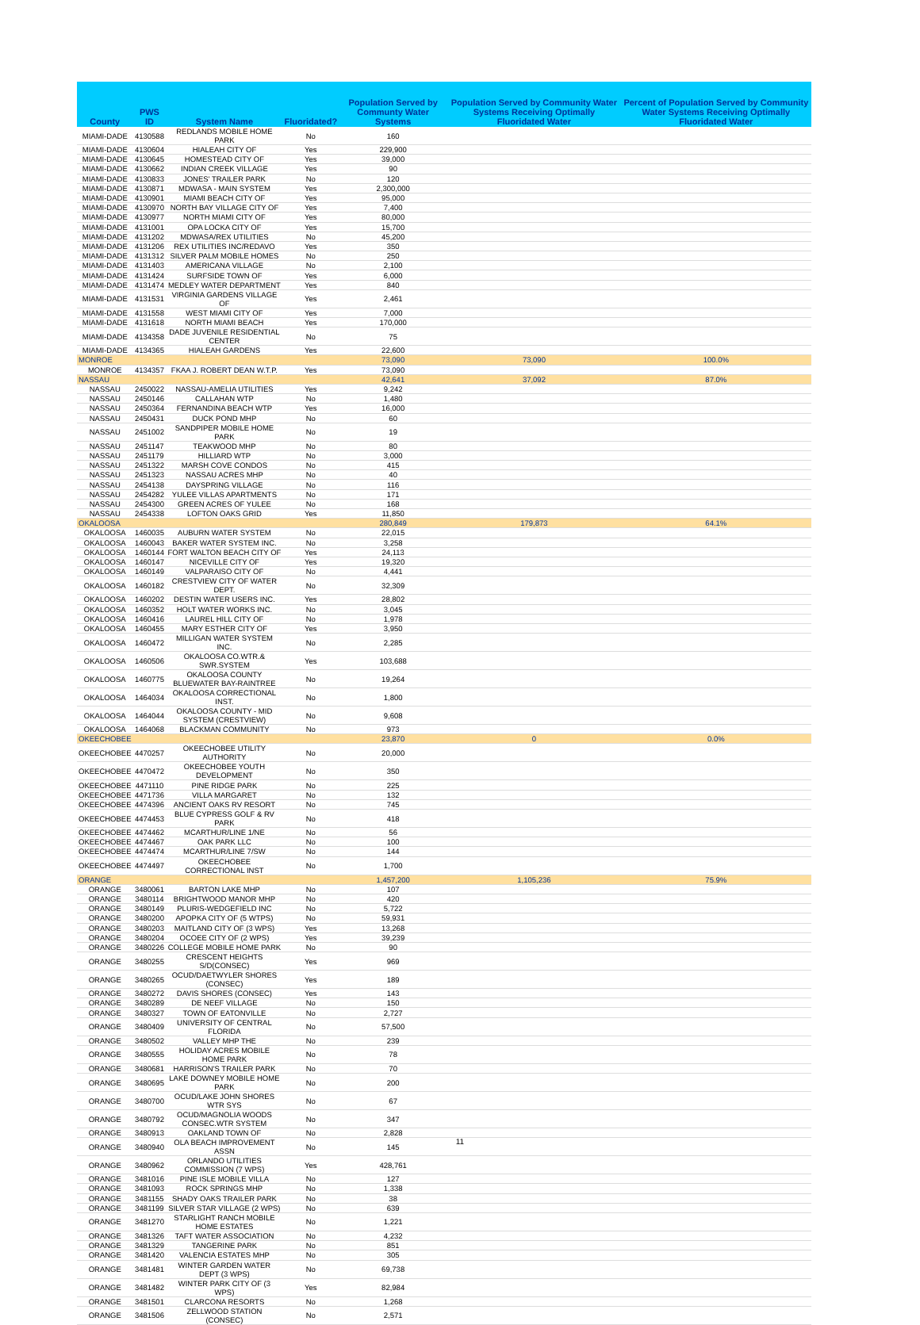| County | PWS ID | System Name | Fluoridated? | Population Served by Communty Water Systems | Population Served by Community Water Systems Receiving Optimally Fluoridated Water | Percent of Population Served by Community Water Systems Receiving Optimally Fluoridated Water |
| --- | --- | --- | --- | --- | --- | --- |
| MIAMI-DADE | 4130588 | REDLANDS MOBILE HOME PARK | No | 160 | | |
| MIAMI-DADE | 4130604 | HIALEAH CITY OF | Yes | 229,900 | | |
| MIAMI-DADE | 4130645 | HOMESTEAD CITY OF | Yes | 39,000 | | |
| MIAMI-DADE | 4130662 | INDIAN CREEK VILLAGE | Yes | 90 | | |
| MIAMI-DADE | 4130833 | JONES' TRAILER PARK | No | 120 | | |
| MIAMI-DADE | 4130871 | MDWASA - MAIN SYSTEM | Yes | 2,300,000 | | |
| MIAMI-DADE | 4130901 | MIAMI BEACH CITY OF | Yes | 95,000 | | |
| MIAMI-DADE | 4130970 | NORTH BAY VILLAGE CITY OF | Yes | 7,400 | | |
| MIAMI-DADE | 4130977 | NORTH MIAMI CITY OF | Yes | 80,000 | | |
| MIAMI-DADE | 4131001 | OPA LOCKA CITY OF | Yes | 15,700 | | |
| MIAMI-DADE | 4131202 | MDWASA/REX UTILITIES | No | 45,200 | | |
| MIAMI-DADE | 4131206 | REX UTILITIES INC/REDAVO | Yes | 350 | | |
| MIAMI-DADE | 4131312 | SILVER PALM MOBILE HOMES | No | 250 | | |
| MIAMI-DADE | 4131403 | AMERICANA VILLAGE | No | 2,100 | | |
| MIAMI-DADE | 4131424 | SURFSIDE TOWN OF | Yes | 6,000 | | |
| MIAMI-DADE | 4131474 | MEDLEY WATER DEPARTMENT | Yes | 840 | | |
| MIAMI-DADE | 4131531 | VIRGINIA GARDENS VILLAGE OF | Yes | 2,461 | | |
| MIAMI-DADE | 4131558 | WEST MIAMI CITY OF | Yes | 7,000 | | |
| MIAMI-DADE | 4131618 | NORTH MIAMI BEACH | Yes | 170,000 | | |
| MIAMI-DADE | 4134358 | DADE JUVENILE RESIDENTIAL CENTER | No | 75 | | |
| MIAMI-DADE | 4134365 | HIALEAH GARDENS | Yes | 22,600 | | |
| MONROE | | | | 73,090 | 73,090 | 100.0% |
| MONROE | 4134357 | FKAA J. ROBERT DEAN W.T.P. | Yes | 73,090 | | |
| NASSAU | | | | 42,641 | 37,092 | 87.0% |
| NASSAU | 2450022 | NASSAU-AMELIA UTILITIES | Yes | 9,242 | | |
| NASSAU | 2450146 | CALLAHAN WTP | No | 1,480 | | |
| NASSAU | 2450364 | FERNANDINA BEACH WTP | Yes | 16,000 | | |
| NASSAU | 2450431 | DUCK POND MHP | No | 60 | | |
| NASSAU | 2451002 | SANDPIPER MOBILE HOME PARK | No | 19 | | |
| NASSAU | 2451147 | TEAKWOOD MHP | No | 80 | | |
| NASSAU | 2451179 | HILLIARD WTP | No | 3,000 | | |
| NASSAU | 2451322 | MARSH COVE CONDOS | No | 415 | | |
| NASSAU | 2451323 | NASSAU ACRES MHP | No | 40 | | |
| NASSAU | 2454138 | DAYSPRING VILLAGE | No | 116 | | |
| NASSAU | 2454282 | YULEE VILLAS APARTMENTS | No | 171 | | |
| NASSAU | 2454300 | GREEN ACRES OF YULEE | No | 168 | | |
| NASSAU | 2454338 | LOFTON OAKS GRID | Yes | 11,850 | | |
| OKALOOSA | | | | 280,849 | 179,873 | 64.1% |
| OKALOOSA | 1460035 | AUBURN WATER SYSTEM | No | 22,015 | | |
| OKALOOSA | 1460043 | BAKER WATER SYSTEM INC. | No | 3,258 | | |
| OKALOOSA | 1460144 | FORT WALTON BEACH CITY OF | Yes | 24,113 | | |
| OKALOOSA | 1460147 | NICEVILLE CITY OF | Yes | 19,320 | | |
| OKALOOSA | 1460149 | VALPARAISO CITY OF | No | 4,441 | | |
| OKALOOSA | 1460182 | CRESTVIEW CITY OF WATER DEPT. | No | 32,309 | | |
| OKALOOSA | 1460202 | DESTIN WATER USERS INC. | Yes | 28,802 | | |
| OKALOOSA | 1460352 | HOLT WATER WORKS INC. | No | 3,045 | | |
| OKALOOSA | 1460416 | LAUREL HILL CITY OF | No | 1,978 | | |
| OKALOOSA | 1460455 | MARY ESTHER CITY OF | Yes | 3,950 | | |
| OKALOOSA | 1460472 | MILLIGAN WATER SYSTEM INC. | No | 2,285 | | |
| OKALOOSA | 1460506 | OKALOOSA CO.WTR.& SWR.SYSTEM | Yes | 103,688 | | |
| OKALOOSA | 1460775 | OKALOOSA COUNTY BLUEWATER BAY-RAINTREE | No | 19,264 | | |
| OKALOOSA | 1464034 | OKALOOSA CORRECTIONAL INST. | No | 1,800 | | |
| OKALOOSA | 1464044 | OKALOOSA COUNTY - MID SYSTEM (CRESTVIEW) | No | 9,608 | | |
| OKALOOSA | 1464068 | BLACKMAN COMMUNITY | No | 973 | | |
| OKEECHOBEE | | | | 23,870 | 0 | 0.0% |
| OKEECHOBEE | 4470257 | OKEECHOBEE UTILITY AUTHORITY | No | 20,000 | | |
| OKEECHOBEE | 4470472 | OKEECHOBEE YOUTH DEVELOPMENT | No | 350 | | |
| OKEECHOBEE | 4471110 | PINE RIDGE PARK | No | 225 | | |
| OKEECHOBEE | 4471736 | VILLA MARGARET | No | 132 | | |
| OKEECHOBEE | 4474396 | ANCIENT OAKS RV RESORT | No | 745 | | |
| OKEECHOBEE | 4474453 | BLUE CYPRESS GOLF & RV PARK | No | 418 | | |
| OKEECHOBEE | 4474462 | MCARTHUR/LINE 1/NE | No | 56 | | |
| OKEECHOBEE | 4474467 | OAK PARK LLC | No | 100 | | |
| OKEECHOBEE | 4474474 | MCARTHUR/LINE 7/SW | No | 144 | | |
| OKEECHOBEE | 4474497 | OKEECHOBEE CORRECTIONAL INST | No | 1,700 | | |
| ORANGE | | | | 1,457,200 | 1,105,236 | 75.9% |
| ORANGE | 3480061 | BARTON LAKE MHP | No | 107 | | |
| ORANGE | 3480114 | BRIGHTWOOD MANOR MHP | No | 420 | | |
| ORANGE | 3480149 | PLURIS-WEDGEFIELD INC | No | 5,722 | | |
| ORANGE | 3480200 | APOPKA CITY OF (5 WTPS) | No | 59,931 | | |
| ORANGE | 3480203 | MAITLAND CITY OF (3 WPS) | Yes | 13,268 | | |
| ORANGE | 3480204 | OCOEE CITY OF (2 WPS) | Yes | 39,239 | | |
| ORANGE | 3480226 | COLLEGE MOBILE HOME PARK | No | 90 | | |
| ORANGE | 3480255 | CRESCENT HEIGHTS S/D(CONSEC) | Yes | 969 | | |
| ORANGE | 3480265 | OCUD/DAETWYLER SHORES (CONSEC) | Yes | 189 | | |
| ORANGE | 3480272 | DAVIS SHORES (CONSEC) | Yes | 143 | | |
| ORANGE | 3480289 | DE NEEF VILLAGE | No | 150 | | |
| ORANGE | 3480327 | TOWN OF EATONVILLE | No | 2,727 | | |
| ORANGE | 3480409 | UNIVERSITY OF CENTRAL FLORIDA | No | 57,500 | | |
| ORANGE | 3480502 | VALLEY MHP THE | No | 239 | | |
| ORANGE | 3480555 | HOLIDAY ACRES MOBILE HOME PARK | No | 78 | | |
| ORANGE | 3480681 | HARRISON'S TRAILER PARK | No | 70 | | |
| ORANGE | 3480695 | LAKE DOWNEY MOBILE HOME PARK | No | 200 | | |
| ORANGE | 3480700 | OCUD/LAKE JOHN SHORES WTR SYS | No | 67 | | |
| ORANGE | 3480792 | OCUD/MAGNOLIA WOODS CONSEC.WTR SYSTEM | No | 347 | | |
| ORANGE | 3480913 | OAKLAND TOWN OF | No | 2,828 | | |
| ORANGE | 3480940 | OLA BEACH IMPROVEMENT ASSN | No | 145 | | |
| ORANGE | 3480962 | ORLANDO UTILITIES COMMISSION (7 WPS) | Yes | 428,761 | | |
| ORANGE | 3481016 | PINE ISLE MOBILE VILLA | No | 127 | | |
| ORANGE | 3481093 | ROCK SPRINGS MHP | No | 1,338 | | |
| ORANGE | 3481155 | SHADY OAKS TRAILER PARK | No | 38 | | |
| ORANGE | 3481199 | SILVER STAR VILLAGE (2 WPS) | No | 639 | | |
| ORANGE | 3481270 | STARLIGHT RANCH MOBILE HOME ESTATES | No | 1,221 | | |
| ORANGE | 3481326 | TAFT WATER ASSOCIATION | No | 4,232 | | |
| ORANGE | 3481329 | TANGERINE PARK | No | 851 | | |
| ORANGE | 3481420 | VALENCIA ESTATES MHP | No | 305 | | |
| ORANGE | 3481481 | WINTER GARDEN WATER DEPT (3 WPS) | No | 69,738 | | |
| ORANGE | 3481482 | WINTER PARK CITY OF (3 WPS) | Yes | 82,984 | | |
| ORANGE | 3481501 | CLARCONA RESORTS | No | 1,268 | | |
| ORANGE | 3481506 | ZELLWOOD STATION (CONSEC) | No | 2,571 | | |
11